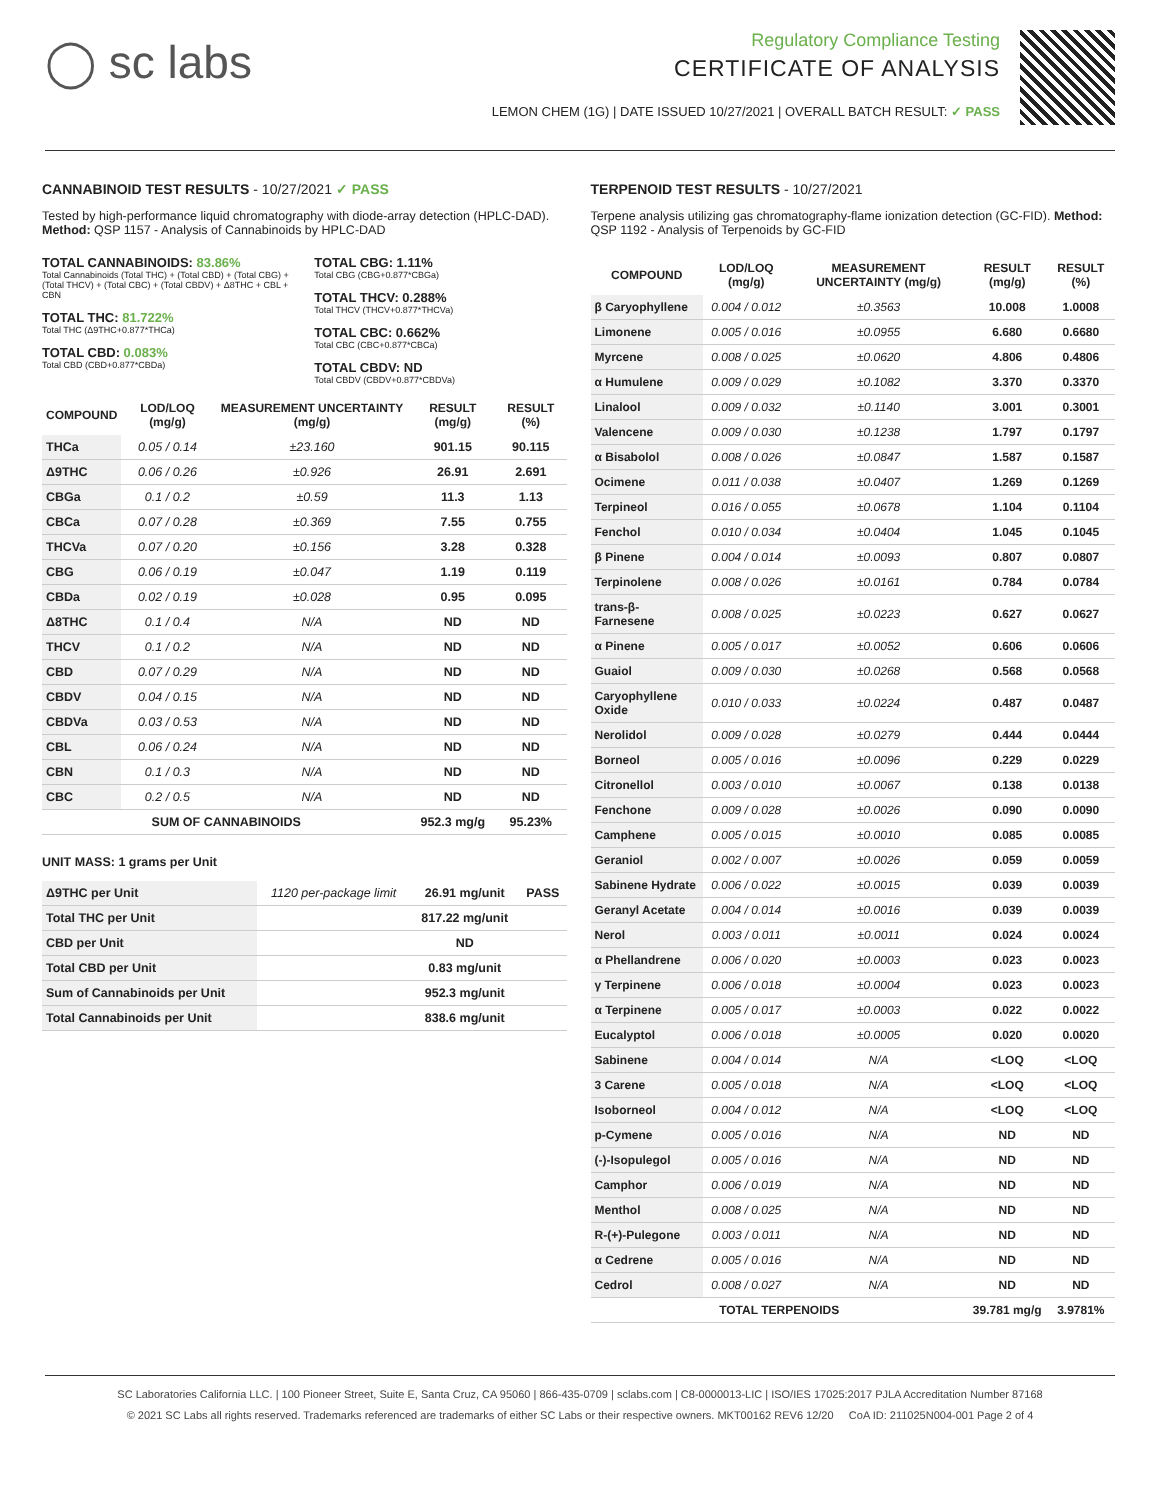◯ sc labs
Regulatory Compliance Testing
CERTIFICATE OF ANALYSIS
LEMON CHEM (1G) | DATE ISSUED 10/27/2021 | OVERALL BATCH RESULT: ✓ PASS
CANNABINOID TEST RESULTS - 10/27/2021 ✓ PASS
Tested by high-performance liquid chromatography with diode-array detection (HPLC-DAD). Method: QSP 1157 - Analysis of Cannabinoids by HPLC-DAD
TOTAL CANNABINOIDS: 83.86%
Total Cannabinoids (Total THC) + (Total CBD) + (Total CBG) + (Total THCV) + (Total CBC) + (Total CBDV) + Δ8THC + CBL + CBN
TOTAL THC: 81.722%
Total THC (Δ9THC+0.877*THCa)
TOTAL CBD: 0.083%
Total CBD (CBD+0.877*CBDa)
TOTAL CBG: 1.11%
Total CBG (CBG+0.877*CBGa)
TOTAL THCV: 0.288%
Total THCV (THCV+0.877*THCVa)
TOTAL CBC: 0.662%
Total CBC (CBC+0.877*CBCa)
TOTAL CBDV: ND
Total CBDV (CBDV+0.877*CBDVa)
| COMPOUND | LOD/LOQ (mg/g) | MEASUREMENT UNCERTAINTY (mg/g) | RESULT (mg/g) | RESULT (%) |
| --- | --- | --- | --- | --- |
| THCa | 0.05 / 0.14 | ±23.160 | 901.15 | 90.115 |
| Δ9THC | 0.06 / 0.26 | ±0.926 | 26.91 | 2.691 |
| CBGa | 0.1 / 0.2 | ±0.59 | 11.3 | 1.13 |
| CBCa | 0.07 / 0.28 | ±0.369 | 7.55 | 0.755 |
| THCVa | 0.07 / 0.20 | ±0.156 | 3.28 | 0.328 |
| CBG | 0.06 / 0.19 | ±0.047 | 1.19 | 0.119 |
| CBDa | 0.02 / 0.19 | ±0.028 | 0.95 | 0.095 |
| Δ8THC | 0.1 / 0.4 | N/A | ND | ND |
| THCV | 0.1 / 0.2 | N/A | ND | ND |
| CBD | 0.07 / 0.29 | N/A | ND | ND |
| CBDV | 0.04 / 0.15 | N/A | ND | ND |
| CBDVa | 0.03 / 0.53 | N/A | ND | ND |
| CBL | 0.06 / 0.24 | N/A | ND | ND |
| CBN | 0.1 / 0.3 | N/A | ND | ND |
| CBC | 0.2 / 0.5 | N/A | ND | ND |
| SUM OF CANNABINOIDS | | | 952.3 mg/g | 95.23% |
UNIT MASS: 1 grams per Unit
| Δ9THC per Unit | 1120 per-package limit | 26.91 mg/unit | PASS |
| Total THC per Unit | | 817.22 mg/unit | |
| CBD per Unit | | ND | |
| Total CBD per Unit | | 0.83 mg/unit | |
| Sum of Cannabinoids per Unit | | 952.3 mg/unit | |
| Total Cannabinoids per Unit | | 838.6 mg/unit | |
TERPENOID TEST RESULTS - 10/27/2021
Terpene analysis utilizing gas chromatography-flame ionization detection (GC-FID). Method: QSP 1192 - Analysis of Terpenoids by GC-FID
| COMPOUND | LOD/LOQ (mg/g) | MEASUREMENT UNCERTAINTY (mg/g) | RESULT (mg/g) | RESULT (%) |
| --- | --- | --- | --- | --- |
| β Caryophyllene | 0.004 / 0.012 | ±0.3563 | 10.008 | 1.0008 |
| Limonene | 0.005 / 0.016 | ±0.0955 | 6.680 | 0.6680 |
| Myrcene | 0.008 / 0.025 | ±0.0620 | 4.806 | 0.4806 |
| α Humulene | 0.009 / 0.029 | ±0.1082 | 3.370 | 0.3370 |
| Linalool | 0.009 / 0.032 | ±0.1140 | 3.001 | 0.3001 |
| Valencene | 0.009 / 0.030 | ±0.1238 | 1.797 | 0.1797 |
| α Bisabolol | 0.008 / 0.026 | ±0.0847 | 1.587 | 0.1587 |
| Ocimene | 0.011 / 0.038 | ±0.0407 | 1.269 | 0.1269 |
| Terpineol | 0.016 / 0.055 | ±0.0678 | 1.104 | 0.1104 |
| Fenchol | 0.010 / 0.034 | ±0.0404 | 1.045 | 0.1045 |
| β Pinene | 0.004 / 0.014 | ±0.0093 | 0.807 | 0.0807 |
| Terpinolene | 0.008 / 0.026 | ±0.0161 | 0.784 | 0.0784 |
| trans-β-Farnesene | 0.008 / 0.025 | ±0.0223 | 0.627 | 0.0627 |
| α Pinene | 0.005 / 0.017 | ±0.0052 | 0.606 | 0.0606 |
| Guaiol | 0.009 / 0.030 | ±0.0268 | 0.568 | 0.0568 |
| Caryophyllene Oxide | 0.010 / 0.033 | ±0.0224 | 0.487 | 0.0487 |
| Nerolidol | 0.009 / 0.028 | ±0.0279 | 0.444 | 0.0444 |
| Borneol | 0.005 / 0.016 | ±0.0096 | 0.229 | 0.0229 |
| Citronellol | 0.003 / 0.010 | ±0.0067 | 0.138 | 0.0138 |
| Fenchone | 0.009 / 0.028 | ±0.0026 | 0.090 | 0.0090 |
| Camphene | 0.005 / 0.015 | ±0.0010 | 0.085 | 0.0085 |
| Geraniol | 0.002 / 0.007 | ±0.0026 | 0.059 | 0.0059 |
| Sabinene Hydrate | 0.006 / 0.022 | ±0.0015 | 0.039 | 0.0039 |
| Geranyl Acetate | 0.004 / 0.014 | ±0.0016 | 0.039 | 0.0039 |
| Nerol | 0.003 / 0.011 | ±0.0011 | 0.024 | 0.0024 |
| α Phellandrene | 0.006 / 0.020 | ±0.0003 | 0.023 | 0.0023 |
| γ Terpinene | 0.006 / 0.018 | ±0.0004 | 0.023 | 0.0023 |
| α Terpinene | 0.005 / 0.017 | ±0.0003 | 0.022 | 0.0022 |
| Eucalyptol | 0.006 / 0.018 | ±0.0005 | 0.020 | 0.0020 |
| Sabinene | 0.004 / 0.014 | N/A | <LOQ | <LOQ |
| 3 Carene | 0.005 / 0.018 | N/A | <LOQ | <LOQ |
| Isoborneol | 0.004 / 0.012 | N/A | <LOQ | <LOQ |
| p-Cymene | 0.005 / 0.016 | N/A | ND | ND |
| (-)-Isopulegol | 0.005 / 0.016 | N/A | ND | ND |
| Camphor | 0.006 / 0.019 | N/A | ND | ND |
| Menthol | 0.008 / 0.025 | N/A | ND | ND |
| R-(+)-Pulegone | 0.003 / 0.011 | N/A | ND | ND |
| α Cedrene | 0.005 / 0.016 | N/A | ND | ND |
| Cedrol | 0.008 / 0.027 | N/A | ND | ND |
| TOTAL TERPENOIDS | | | 39.781 mg/g | 3.9781% |
SC Laboratories California LLC. | 100 Pioneer Street, Suite E, Santa Cruz, CA 95060 | 866-435-0709 | sclabs.com | C8-0000013-LIC | ISO/IES 17025:2017 PJLA Accreditation Number 87168
© 2021 SC Labs all rights reserved. Trademarks referenced are trademarks of either SC Labs or their respective owners. MKT00162 REV6 12/20 CoA ID: 211025N004-001 Page 2 of 4